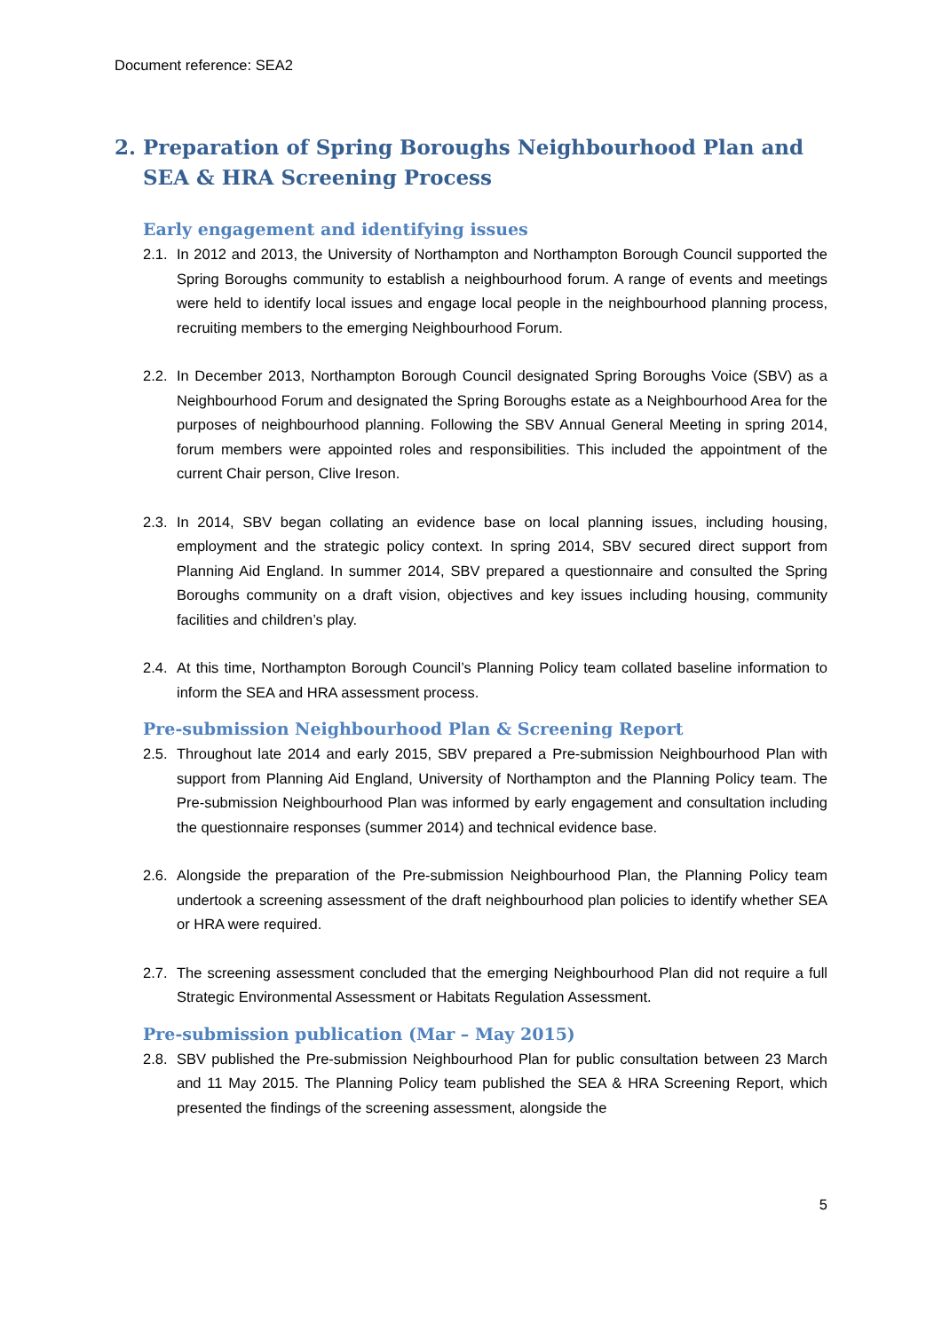Document reference: SEA2
2. Preparation of Spring Boroughs Neighbourhood Plan and SEA & HRA Screening Process
Early engagement and identifying issues
2.1. In 2012 and 2013, the University of Northampton and Northampton Borough Council supported the Spring Boroughs community to establish a neighbourhood forum. A range of events and meetings were held to identify local issues and engage local people in the neighbourhood planning process, recruiting members to the emerging Neighbourhood Forum.
2.2. In December 2013, Northampton Borough Council designated Spring Boroughs Voice (SBV) as a Neighbourhood Forum and designated the Spring Boroughs estate as a Neighbourhood Area for the purposes of neighbourhood planning. Following the SBV Annual General Meeting in spring 2014, forum members were appointed roles and responsibilities. This included the appointment of the current Chair person, Clive Ireson.
2.3. In 2014, SBV began collating an evidence base on local planning issues, including housing, employment and the strategic policy context. In spring 2014, SBV secured direct support from Planning Aid England. In summer 2014, SBV prepared a questionnaire and consulted the Spring Boroughs community on a draft vision, objectives and key issues including housing, community facilities and children’s play.
2.4. At this time, Northampton Borough Council’s Planning Policy team collated baseline information to inform the SEA and HRA assessment process.
Pre-submission Neighbourhood Plan & Screening Report
2.5. Throughout late 2014 and early 2015, SBV prepared a Pre-submission Neighbourhood Plan with support from Planning Aid England, University of Northampton and the Planning Policy team. The Pre-submission Neighbourhood Plan was informed by early engagement and consultation including the questionnaire responses (summer 2014) and technical evidence base.
2.6. Alongside the preparation of the Pre-submission Neighbourhood Plan, the Planning Policy team undertook a screening assessment of the draft neighbourhood plan policies to identify whether SEA or HRA were required.
2.7. The screening assessment concluded that the emerging Neighbourhood Plan did not require a full Strategic Environmental Assessment or Habitats Regulation Assessment.
Pre-submission publication (Mar – May 2015)
2.8. SBV published the Pre-submission Neighbourhood Plan for public consultation between 23 March and 11 May 2015. The Planning Policy team published the SEA & HRA Screening Report, which presented the findings of the screening assessment, alongside the
5